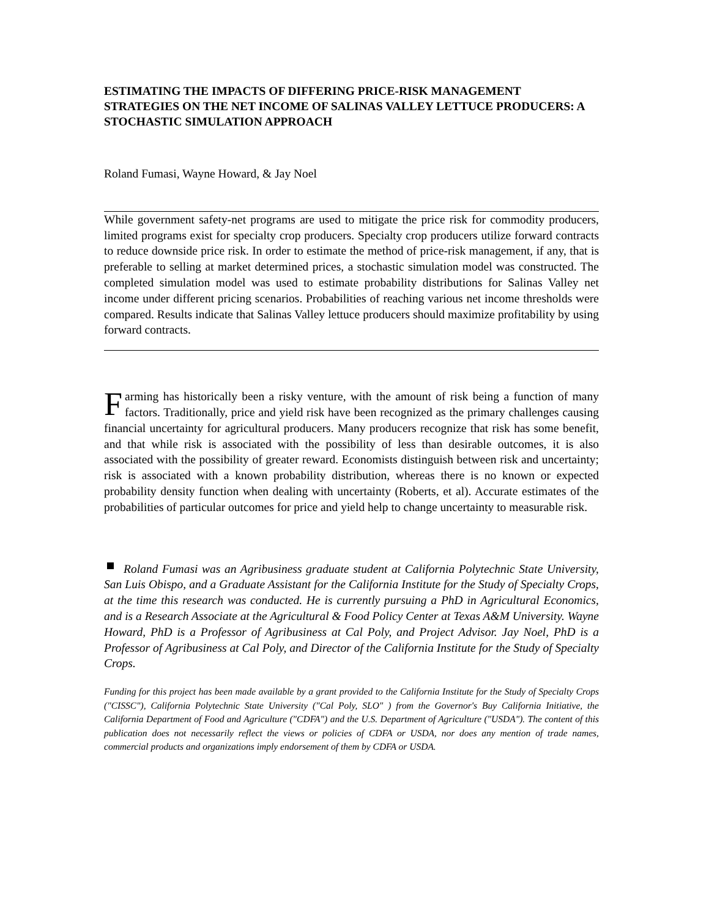ESTIMATING THE IMPACTS OF DIFFERING PRICE-RISK MANAGEMENT STRATEGIES ON THE NET INCOME OF SALINAS VALLEY LETTUCE PRODUCERS: A STOCHASTIC SIMULATION APPROACH
Roland Fumasi, Wayne Howard, & Jay Noel
While government safety-net programs are used to mitigate the price risk for commodity producers, limited programs exist for specialty crop producers. Specialty crop producers utilize forward contracts to reduce downside price risk. In order to estimate the method of price-risk management, if any, that is preferable to selling at market determined prices, a stochastic simulation model was constructed. The completed simulation model was used to estimate probability distributions for Salinas Valley net income under different pricing scenarios. Probabilities of reaching various net income thresholds were compared. Results indicate that Salinas Valley lettuce producers should maximize profitability by using forward contracts.
Farming has historically been a risky venture, with the amount of risk being a function of many factors. Traditionally, price and yield risk have been recognized as the primary challenges causing financial uncertainty for agricultural producers. Many producers recognize that risk has some benefit, and that while risk is associated with the possibility of less than desirable outcomes, it is also associated with the possibility of greater reward. Economists distinguish between risk and uncertainty; risk is associated with a known probability distribution, whereas there is no known or expected probability density function when dealing with uncertainty (Roberts, et al). Accurate estimates of the probabilities of particular outcomes for price and yield help to change uncertainty to measurable risk.
Roland Fumasi was an Agribusiness graduate student at California Polytechnic State University, San Luis Obispo, and a Graduate Assistant for the California Institute for the Study of Specialty Crops, at the time this research was conducted. He is currently pursuing a PhD in Agricultural Economics, and is a Research Associate at the Agricultural & Food Policy Center at Texas A&M University. Wayne Howard, PhD is a Professor of Agribusiness at Cal Poly, and Project Advisor. Jay Noel, PhD is a Professor of Agribusiness at Cal Poly, and Director of the California Institute for the Study of Specialty Crops.
Funding for this project has been made available by a grant provided to the California Institute for the Study of Specialty Crops ("CISSC"), California Polytechnic State University ("Cal Poly, SLO" ) from the Governor's Buy California Initiative, the California Department of Food and Agriculture ("CDFA") and the U.S. Department of Agriculture ("USDA"). The content of this publication does not necessarily reflect the views or policies of CDFA or USDA, nor does any mention of trade names, commercial products and organizations imply endorsement of them by CDFA or USDA.